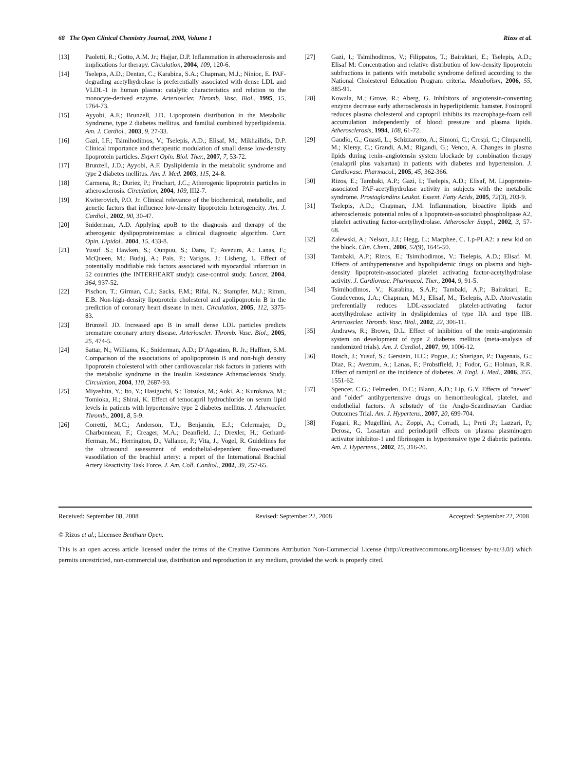68 The Open Clinical Chemistry Journal, 2008, Volume 1 Rizos et al.
[13] Paoletti, R.; Gotto, A.M. Jr.; Hajjar, D.P. Inflammation in atherosclerosis and implications for therapy. Circulation, 2004, 109, 120-6.
[14] Tselepis, A.D.; Dentan, C.; Karabina, S.A.; Chapman, M.J.; Ninioc, E. PAF-degrading acetylhydrolase is preferentially associated with dense LDL and VLDL-1 in human plasma: catalytic characteristics and relation to the monocyte-derived enzyme. Arterioscler. Thromb. Vasc. Biol., 1995, 15, 1764-73.
[15] Ayyobi, A.F.; Brunzell, J.D. Lipoprotein distribution in the Metabolic Syndrome, type 2 diabetes mellitus, and familial combined hyperlipidemia. Am. J. Cardiol., 2003, 9, 27-33.
[16] Gazi, I.F.; Tsimihodimos, V.; Tselepis, A.D.; Elisaf, M.; Mikhailidis, D.P. Clinical importance and therapeutic modulation of small dense low-density lipoprotein particles. Expert Opin. Biol. Ther., 2007, 7, 53-72.
[17] Brunzell, J.D.; Ayyobi, A.F. Dyslipidemia in the metabolic syndrome and type 2 diabetes mellitus. Am. J. Med. 2003, 115, 24-8.
[18] Carmena, R.; Duriez, P.; Fruchart, J.C.; Atherogenic lipoprotein particles in atherosclerosis. Circulation, 2004, 109, III2-7.
[19] Kwiterovich, P.O. Jr. Clinical relevance of the biochemical, metabolic, and genetic factors that influence low-density lipoprotein heterogeneity. Am. J. Cardiol., 2002, 90, 30-47.
[20] Sniderman, A.D. Applying apoB to the diagnosis and therapy of the atherogenic dyslipoproteinemias: a clinical diagnostic algorithm. Curr. Opin. Lipidol., 2004, 15, 433-8.
[21] Yusuf .S.; Hawken, S.; Ounpuu, S.; Dans, T.; Avezum, A.; Lanas, F.; McQueen, M.; Budaj, A.; Pais, P.; Varigos, J.; Lisheng, L. Effect of potentially modifiable risk factors associated with myocardial infarction in 52 countries (the INTERHEART study): case-control study. Lancet, 2004, 364, 937-52.
[22] Pischon, T.; Girman, C.J.; Sacks, F.M.; Rifai, N.; Stampfer, M.J.; Rimm, E.B. Non-high-density lipoprotein cholesterol and apolipoprotein B in the prediction of coronary heart disease in men. Circulation, 2005, 112, 3375-83.
[23] Brunzell JD. Increased apo B in small dense LDL particles predicts premature coronary artery disease. Arterioscler. Thromb. Vasc. Biol., 2005, 25, 474-5.
[24] Sattar, N.; Williams, K.; Sniderman, A.D.; D’Agostino, R. Jr.; Haffner, S.M. Comparison of the associations of apolipoprotein B and non-high density lipoprotein cholesterol with other cardiovascular risk factors in patients with the metabolic syndrome in the Insulin Resistance Atherosclerosis Study. Circulation, 2004, 110, 2687-93.
[25] Miyashita, Y.; Ito, Y.; Hasiguchi, S.; Totsuka, M.; Aoki, A.; Kurokawa, M.; Tomioka, H.; Shirai, K. Effect of temocapril hydrochloride on serum lipid levels in patients with hypertensive type 2 diabetes mellitus. J. Atheroscler. Thromb., 2001, 8, 5-9.
[26] Corretti, M.C.; Anderson, T.J.; Benjamin, E.J.; Celermajer, D.; Charbonneau, F.; Creager, M.A.; Deanfield, J.; Drexler, H.; Gerhard-Herman, M.; Herrington, D.; Vallance, P.; Vita, J.; Vogel, R. Guidelines for the ultrasound assessment of endothelial-dependent flow-mediated vasodilation of the brachial artery: a report of the International Brachial Artery Reactivity Task Force. J. Am. Coll. Cardiol., 2002, 39, 257-65.
[27] Gazi, I.; Tsimihodimos, V.; Filippatos, T.; Bairaktari, E.; Tselepis, A.D.; Elisaf M: Concentration and relative distribution of low-density lipoprotein subfractions in patients with metabolic syndrome defined according to the National Cholesterol Education Program criteria. Metabolism, 2006, 55, 885-91.
[28] Kowala, M.; Grove, R.; Aberg, G. Inhibitors of angiotensin-converting enzyme decrease early atherosclerosis in hyperlipidemic hamster. Fosinopril reduces plasma cholesterol and captopril inhibits its macrophage-foam cell accumulation independently of blood pressure and plasma lipids. Atherosclerosis, 1994, 108, 61-72.
[29] Gaudio, G.; Guasti, L.; Schizzarotto, A.; Simoni, C.; Crespi, C.; Cimpanelli, M.; Klersy, C.; Grandi, A.M.; Rigandi, G.; Venco, A. Changes in plasma lipids during renin–angiotensin system blockade by combination therapy (enalapril plus valsartan) in patients with diabetes and hypertension. J. Cardiovasc. Pharmacol., 2005, 45, 362-366.
[30] Rizos, E.; Tambaki, A.P.; Gazi, I.; Tselepis, A.D.; Elisaf, M. Lipoprotein-associated PAF-acetylhydrolase activity in subjects with the metabolic syndrome. Prostaglandins Leukot. Essent. Fatty Acids, 2005, 72(3), 203-9.
[31] Tselepis, A.D.; Chapman, J.M. Inflammation, bioactive lipids and atherosclerosis: potential roles of a lipoprotein-associated phospholipase A2, platelet activating factor-acetylhydrolase. Atheroscler Suppl., 2002, 3, 57-68.
[32] Zalewski, A.; Nelson, J.J.; Hegg, L.; Macphee, C. Lp-PLA2: a new kid on the block. Clin. Chem., 2006, 52(9), 1645-50.
[33] Tambaki, A.P.; Rizos, E.; Tsimihodimos, V.; Tselepis, A.D.; Elisaf. M. Effects of antihypertensive and hypolipidemic drugs on plasma and high-density lipoprotein-associated platelet activating factor-acetylhydrolase activity. J. Cardiovasc. Pharmacol. Ther., 2004, 9, 91-5.
[34] Tsimihodimos, V.; Karabina, S.A.P.; Tambaki, A.P.; Bairaktari, E.; Goudevenos, J.A.; Chapman, M.J.; Elisaf, M.; Tselepis, A.D. Atorvastatin preferentially reduces LDL-associated platelet-activating factor acetylhydrolase activity in dyslipidemias of type IIA and type IIB. Arterioscler. Thromb. Vasc. Biol., 2002, 22, 306-11.
[35] Andraws, R.; Brown, D.L. Effect of inhibition of the renin-angiotensin system on development of type 2 diabetes mellitus (meta-analysis of randomized trials). Am. J. Cardiol., 2007, 99, 1006-12.
[36] Bosch, J.; Yusuf, S.; Gerstein, H.C.; Pogue, J.; Sherigan, P.; Dagenais, G.; Diaz, R.; Avezum, A.; Lanas, F.; Probstfield, J.; Fodor, G.; Holman, R.R. Effect of ramipril on the incidence of diabetes. N. Engl. J. Med., 2006, 355, 1551-62.
[37] Spencer, C.G.; Felmeden, D.C.; Blann, A.D.; Lip, G.Y. Effects of "newer" and "older" antihypertensive drugs on hemorrheological, platelet, and endothelial factors. A substudy of the Anglo-Scandinavian Cardiac Outcomes Trial. Am. J. Hypertens., 2007, 20, 699-704.
[38] Fogari, R.; Mugellini, A.; Zoppi, A.; Corradi, L.; Preti .P.; Lazzari, P.; Derosa, G. Losartan and perindopril effects on plasma plasminogen activator inhibitor-1 and fibrinogen in hypertensive type 2 diabetic patients. Am. J. Hypertens., 2002, 15, 316-20.
Received: September 08, 2008 Revised: September 22, 2008 Accepted: September 22, 2008
© Rizos et al.; Licensee Bentham Open.
This is an open access article licensed under the terms of the Creative Commons Attribution Non-Commercial License (http://creativecommons.org/licenses/ by-nc/3.0/) which permits unrestricted, non-commercial use, distribution and reproduction in any medium, provided the work is properly cited.